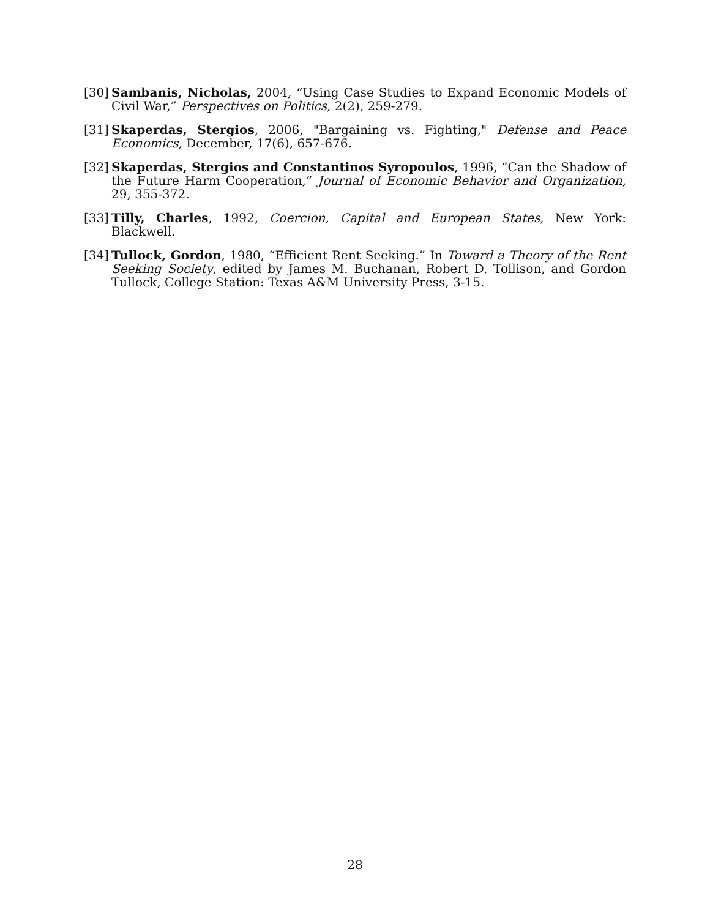[30] Sambanis, Nicholas, 2004, “Using Case Studies to Expand Economic Models of Civil War,” Perspectives on Politics, 2(2), 259-279.
[31] Skaperdas, Stergios, 2006, "Bargaining vs. Fighting," Defense and Peace Economics, December, 17(6), 657-676.
[32] Skaperdas, Stergios and Constantinos Syropoulos, 1996, “Can the Shadow of the Future Harm Cooperation,” Journal of Economic Behavior and Organization, 29, 355-372.
[33] Tilly, Charles, 1992, Coercion, Capital and European States, New York: Blackwell.
[34] Tullock, Gordon, 1980, “Efficient Rent Seeking.” In Toward a Theory of the Rent Seeking Society, edited by James M. Buchanan, Robert D. Tollison, and Gordon Tullock, College Station: Texas A&M University Press, 3-15.
28